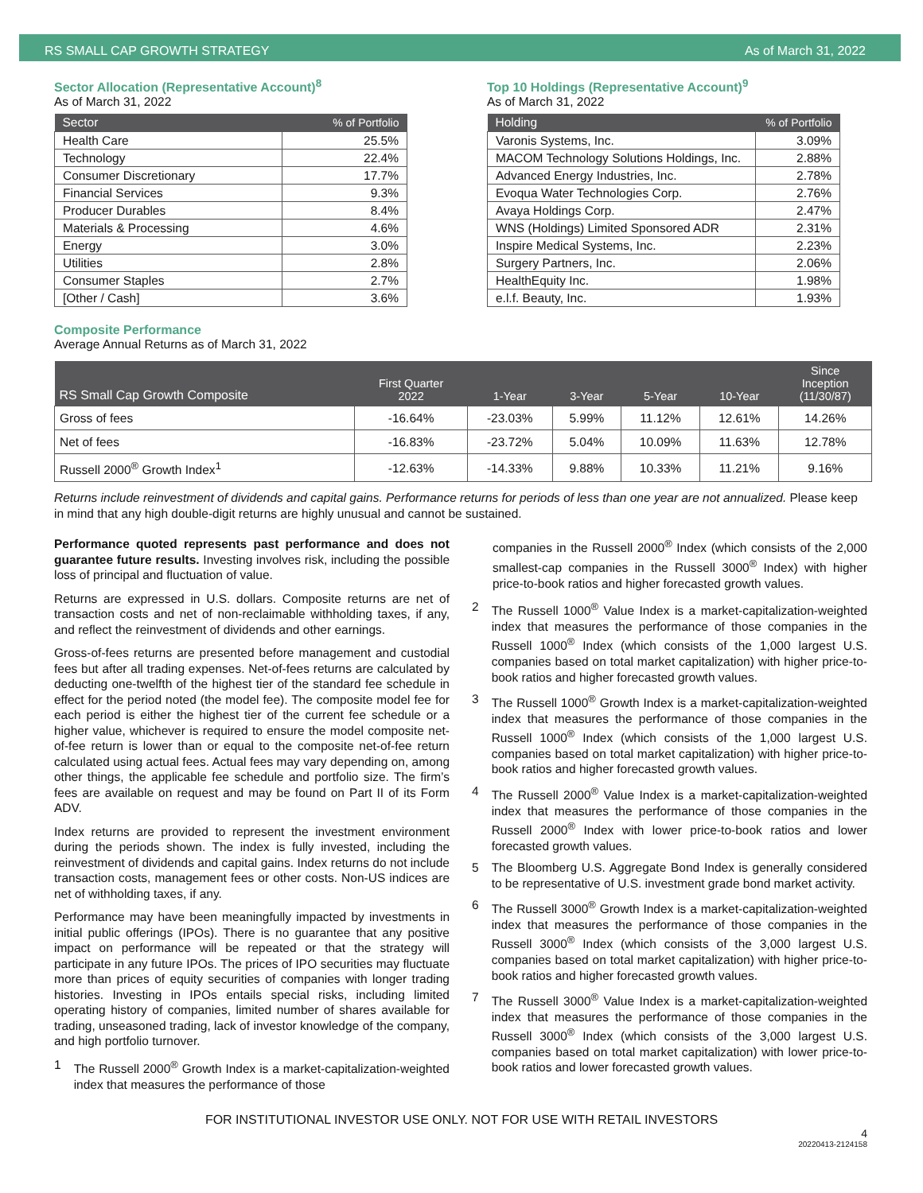RS SMALL CAP GROWTH STRATEGY As of March 31, 2022
Sector Allocation (Representative Account)<sup>8</sup>
As of March 31, 2022
| Sector | % of Portfolio |
| --- | --- |
| Health Care | 25.5% |
| Technology | 22.4% |
| Consumer Discretionary | 17.7% |
| Financial Services | 9.3% |
| Producer Durables | 8.4% |
| Materials & Processing | 4.6% |
| Energy | 3.0% |
| Utilities | 2.8% |
| Consumer Staples | 2.7% |
| [Other / Cash] | 3.6% |
Top 10 Holdings (Representative Account)<sup>9</sup>
As of March 31, 2022
| Holding | % of Portfolio |
| --- | --- |
| Varonis Systems, Inc. | 3.09% |
| MACOM Technology Solutions Holdings, Inc. | 2.88% |
| Advanced Energy Industries, Inc. | 2.78% |
| Evoqua Water Technologies Corp. | 2.76% |
| Avaya Holdings Corp. | 2.47% |
| WNS (Holdings) Limited Sponsored ADR | 2.31% |
| Inspire Medical Systems, Inc. | 2.23% |
| Surgery Partners, Inc. | 2.06% |
| HealthEquity Inc. | 1.98% |
| e.l.f. Beauty, Inc. | 1.93% |
Composite Performance
Average Annual Returns as of March 31, 2022
| RS Small Cap Growth Composite | First Quarter 2022 | 1-Year | 3-Year | 5-Year | 10-Year | Since Inception (11/30/87) |
| --- | --- | --- | --- | --- | --- | --- |
| Gross of fees | -16.64% | -23.03% | 5.99% | 11.12% | 12.61% | 14.26% |
| Net of fees | -16.83% | -23.72% | 5.04% | 10.09% | 11.63% | 12.78% |
| Russell 2000<sup>®</sup> Growth Index<sup>1</sup> | -12.63% | -14.33% | 9.88% | 10.33% | 11.21% | 9.16% |
Returns include reinvestment of dividends and capital gains. Performance returns for periods of less than one year are not annualized. Please keep in mind that any high double-digit returns are highly unusual and cannot be sustained.
Performance quoted represents past performance and does not guarantee future results. Investing involves risk, including the possible loss of principal and fluctuation of value.
Returns are expressed in U.S. dollars. Composite returns are net of transaction costs and net of non-reclaimable withholding taxes, if any, and reflect the reinvestment of dividends and other earnings.
Gross-of-fees returns are presented before management and custodial fees but after all trading expenses. Net-of-fees returns are calculated by deducting one-twelfth of the highest tier of the standard fee schedule in effect for the period noted (the model fee). The composite model fee for each period is either the highest tier of the current fee schedule or a higher value, whichever is required to ensure the model composite net-of-fee return is lower than or equal to the composite net-of-fee return calculated using actual fees. Actual fees may vary depending on, among other things, the applicable fee schedule and portfolio size. The firm’s fees are available on request and may be found on Part II of its Form ADV.
Index returns are provided to represent the investment environment during the periods shown. The index is fully invested, including the reinvestment of dividends and capital gains. Index returns do not include transaction costs, management fees or other costs. Non-US indices are net of withholding taxes, if any.
Performance may have been meaningfully impacted by investments in initial public offerings (IPOs). There is no guarantee that any positive impact on performance will be repeated or that the strategy will participate in any future IPOs. The prices of IPO securities may fluctuate more than prices of equity securities of companies with longer trading histories. Investing in IPOs entails special risks, including limited operating history of companies, limited number of shares available for trading, unseasoned trading, lack of investor knowledge of the company, and high portfolio turnover.
1 The Russell 2000<sup>®</sup> Growth Index is a market-capitalization-weighted index that measures the performance of those
companies in the Russell 2000<sup>®</sup> Index (which consists of the 2,000 smallest-cap companies in the Russell 3000<sup>®</sup> Index) with higher price-to-book ratios and higher forecasted growth values.
2 The Russell 1000<sup>®</sup> Value Index is a market-capitalization-weighted index that measures the performance of those companies in the Russell 1000<sup>®</sup> Index (which consists of the 1,000 largest U.S. companies based on total market capitalization) with higher price-to-book ratios and higher forecasted growth values.
3 The Russell 1000<sup>®</sup> Growth Index is a market-capitalization-weighted index that measures the performance of those companies in the Russell 1000<sup>®</sup> Index (which consists of the 1,000 largest U.S. companies based on total market capitalization) with higher price-to-book ratios and higher forecasted growth values.
4 The Russell 2000<sup>®</sup> Value Index is a market-capitalization-weighted index that measures the performance of those companies in the Russell 2000<sup>®</sup> Index with lower price-to-book ratios and lower forecasted growth values.
5 The Bloomberg U.S. Aggregate Bond Index is generally considered to be representative of U.S. investment grade bond market activity.
6 The Russell 3000<sup>®</sup> Growth Index is a market-capitalization-weighted index that measures the performance of those companies in the Russell 3000<sup>®</sup> Index (which consists of the 3,000 largest U.S. companies based on total market capitalization) with higher price-to-book ratios and higher forecasted growth values.
7 The Russell 3000<sup>®</sup> Value Index is a market-capitalization-weighted index that measures the performance of those companies in the Russell 3000<sup>®</sup> Index (which consists of the 3,000 largest U.S. companies based on total market capitalization) with lower price-to-book ratios and lower forecasted growth values.
FOR INSTITUTIONAL INVESTOR USE ONLY. NOT FOR USE WITH RETAIL INVESTORS
4
20220413-2124158